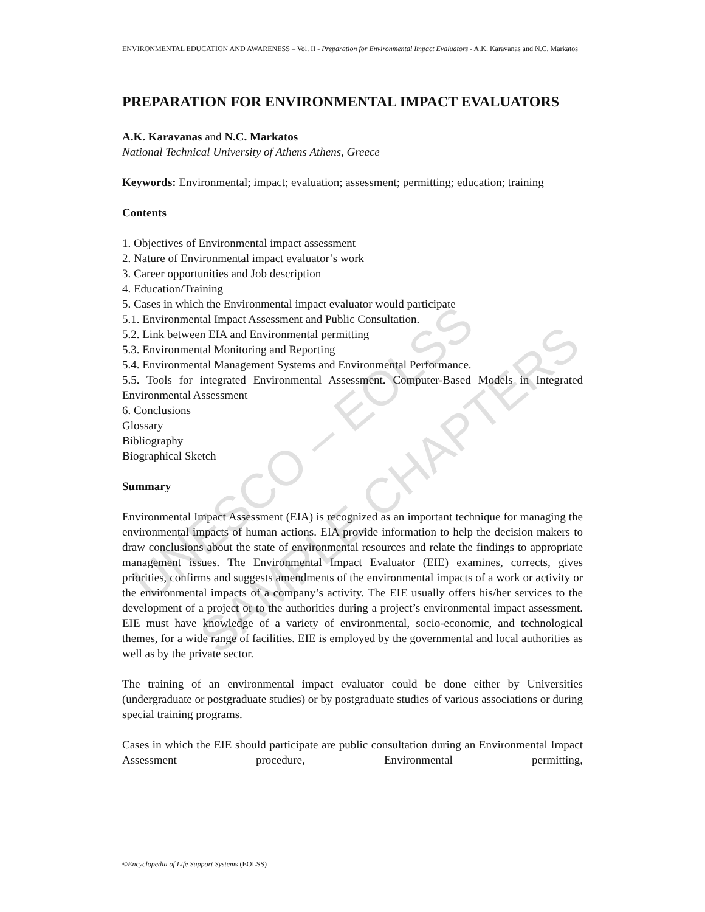UNESCO – EOLSS
SAMPLE CHAPTERS
ENVIRONMENTAL EDUCATION AND AWARENESS – Vol. II - Preparation for Environmental Impact Evaluators - A.K. Karavanas and N.C. Markatos
PREPARATION FOR ENVIRONMENTAL IMPACT EVALUATORS
A.K. Karavanas and N.C. Markatos
National Technical University of Athens Athens, Greece
Keywords: Environmental; impact; evaluation; assessment; permitting; education; training
Contents
1. Objectives of Environmental impact assessment
2. Nature of Environmental impact evaluator’s work
3. Career opportunities and Job description
4. Education/Training
5. Cases in which the Environmental impact evaluator would participate
5.1. Environmental Impact Assessment and Public Consultation.
5.2. Link between EIA and Environmental permitting
5.3. Environmental Monitoring and Reporting
5.4. Environmental Management Systems and Environmental Performance.
5.5. Tools for integrated Environmental Assessment. Computer-Based Models in Integrated Environmental Assessment
6. Conclusions
Glossary
Bibliography
Biographical Sketch
Summary
Environmental Impact Assessment (EIA) is recognized as an important technique for managing the environmental impacts of human actions. EIA provide information to help the decision makers to draw conclusions about the state of environmental resources and relate the findings to appropriate management issues. The Environmental Impact Evaluator (EIE) examines, corrects, gives priorities, confirms and suggests amendments of the environmental impacts of a work or activity or the environmental impacts of a company’s activity. The EIE usually offers his/her services to the development of a project or to the authorities during a project’s environmental impact assessment. EIE must have knowledge of a variety of environmental, socio-economic, and technological themes, for a wide range of facilities. EIE is employed by the governmental and local authorities as well as by the private sector.
The training of an environmental impact evaluator could be done either by Universities (undergraduate or postgraduate studies) or by postgraduate studies of various associations or during special training programs.
Cases in which the EIE should participate are public consultation during an Environmental Impact Assessment procedure, Environmental permitting,
©Encyclopedia of Life Support Systems (EOLSS)